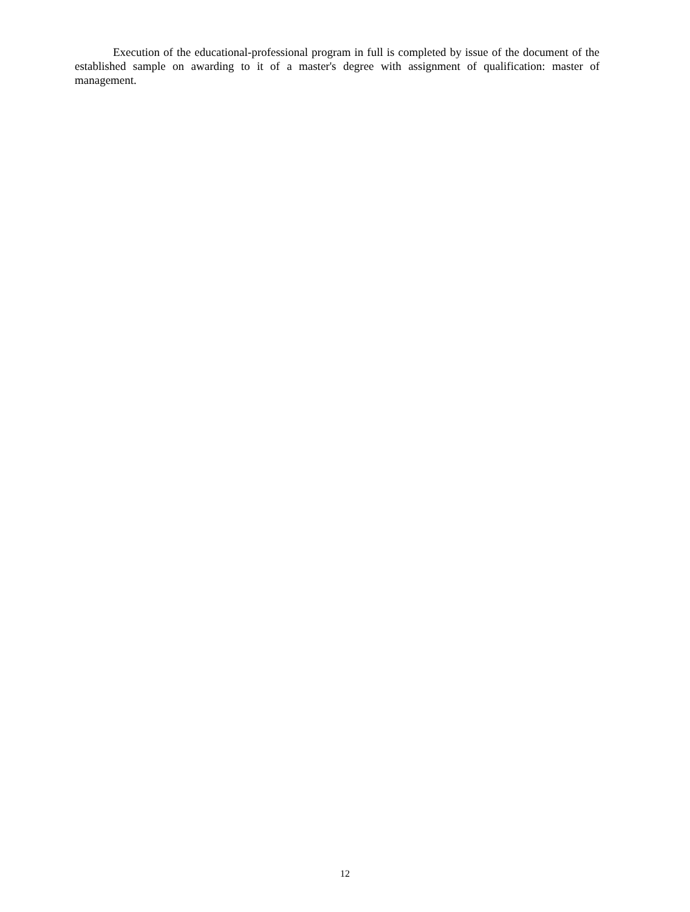Execution of the educational-professional program in full is completed by issue of the document of the established sample on awarding to it of a master's degree with assignment of qualification: master of management.
12